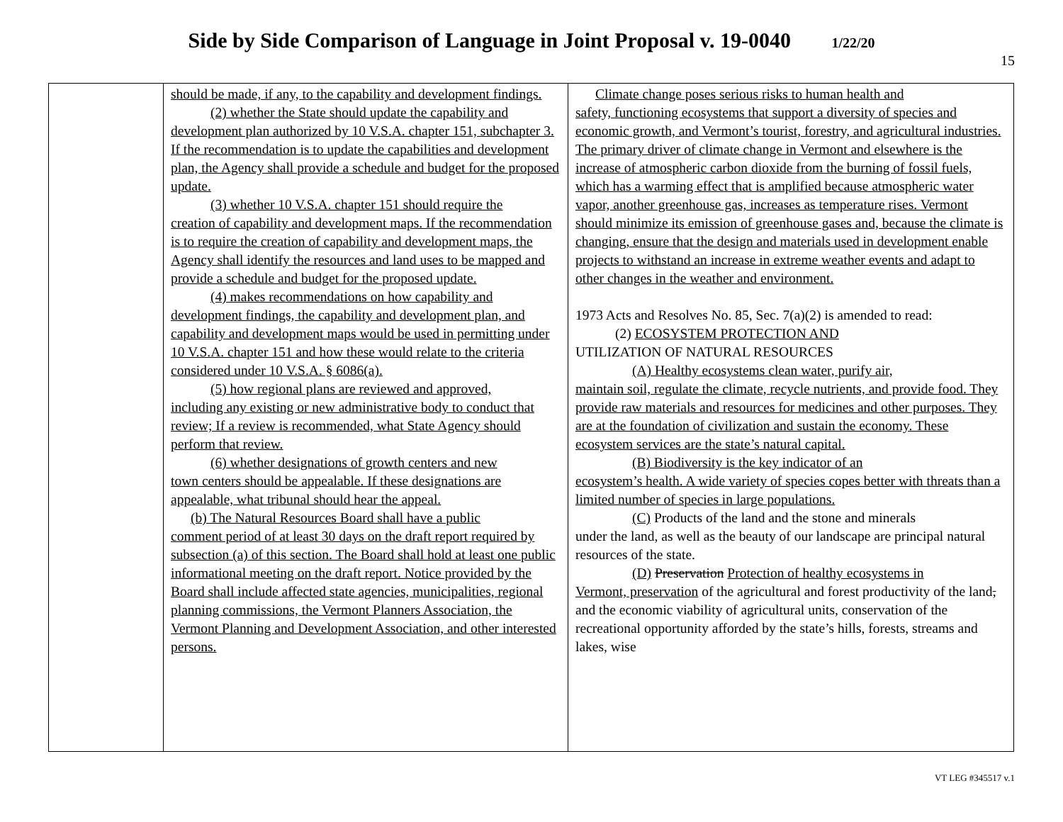Side by Side Comparison of Language in Joint Proposal v. 19-0040 1/22/20
15
| | should be made, if any, to the capability and development findings. (2) whether the State should update the capability and development plan authorized by 10 V.S.A. chapter 151, subchapter 3. If the recommendation is to update the capabilities and development plan, the Agency shall provide a schedule and budget for the proposed update. (3) whether 10 V.S.A. chapter 151 should require the creation of capability and development maps. If the recommendation is to require the creation of capability and development maps, the Agency shall identify the resources and land uses to be mapped and provide a schedule and budget for the proposed update. (4) makes recommendations on how capability and development findings, the capability and development plan, and capability and development maps would be used in permitting under 10 V.S.A. chapter 151 and how these would relate to the criteria considered under 10 V.S.A. § 6086(a). (5) how regional plans are reviewed and approved, including any existing or new administrative body to conduct that review; If a review is recommended, what State Agency should perform that review. (6) whether designations of growth centers and new town centers should be appealable. If these designations are appealable, what tribunal should hear the appeal. (b) The Natural Resources Board shall have a public comment period of at least 30 days on the draft report required by subsection (a) of this section. The Board shall hold at least one public informational meeting on the draft report. Notice provided by the Board shall include affected state agencies, municipalities, regional planning commissions, the Vermont Planners Association, the Vermont Planning and Development Association, and other interested persons. | Climate change poses serious risks to human health and safety, functioning ecosystems that support a diversity of species and economic growth, and Vermont’s tourist, forestry, and agricultural industries. The primary driver of climate change in Vermont and elsewhere is the increase of atmospheric carbon dioxide from the burning of fossil fuels, which has a warming effect that is amplified because atmospheric water vapor, another greenhouse gas, increases as temperature rises. Vermont should minimize its emission of greenhouse gases and, because the climate is changing, ensure that the design and materials used in development enable projects to withstand an increase in extreme weather events and adapt to other changes in the weather and environment. 1973 Acts and Resolves No. 85, Sec. 7(a)(2) is amended to read: (2) ECOSYSTEM PROTECTION AND UTILIZATION OF NATURAL RESOURCES (A) Healthy ecosystems clean water, purify air, maintain soil, regulate the climate, recycle nutrients, and provide food. They provide raw materials and resources for medicines and other purposes. They are at the foundation of civilization and sustain the economy. These ecosystem services are the state’s natural capital. (B) Biodiversity is the key indicator of an ecosystem’s health. A wide variety of species copes better with threats than a limited number of species in large populations. (C) Products of the land and the stone and minerals under the land, as well as the beauty of our landscape are principal natural resources of the state. (D) Preservation Protection of healthy ecosystems in Vermont, preservation of the agricultural and forest productivity of the land , and the economic viability of agricultural units, conservation of the recreational opportunity afforded by the state’s hills, forests, streams and lakes, wise |
VT LEG #345517 v.1